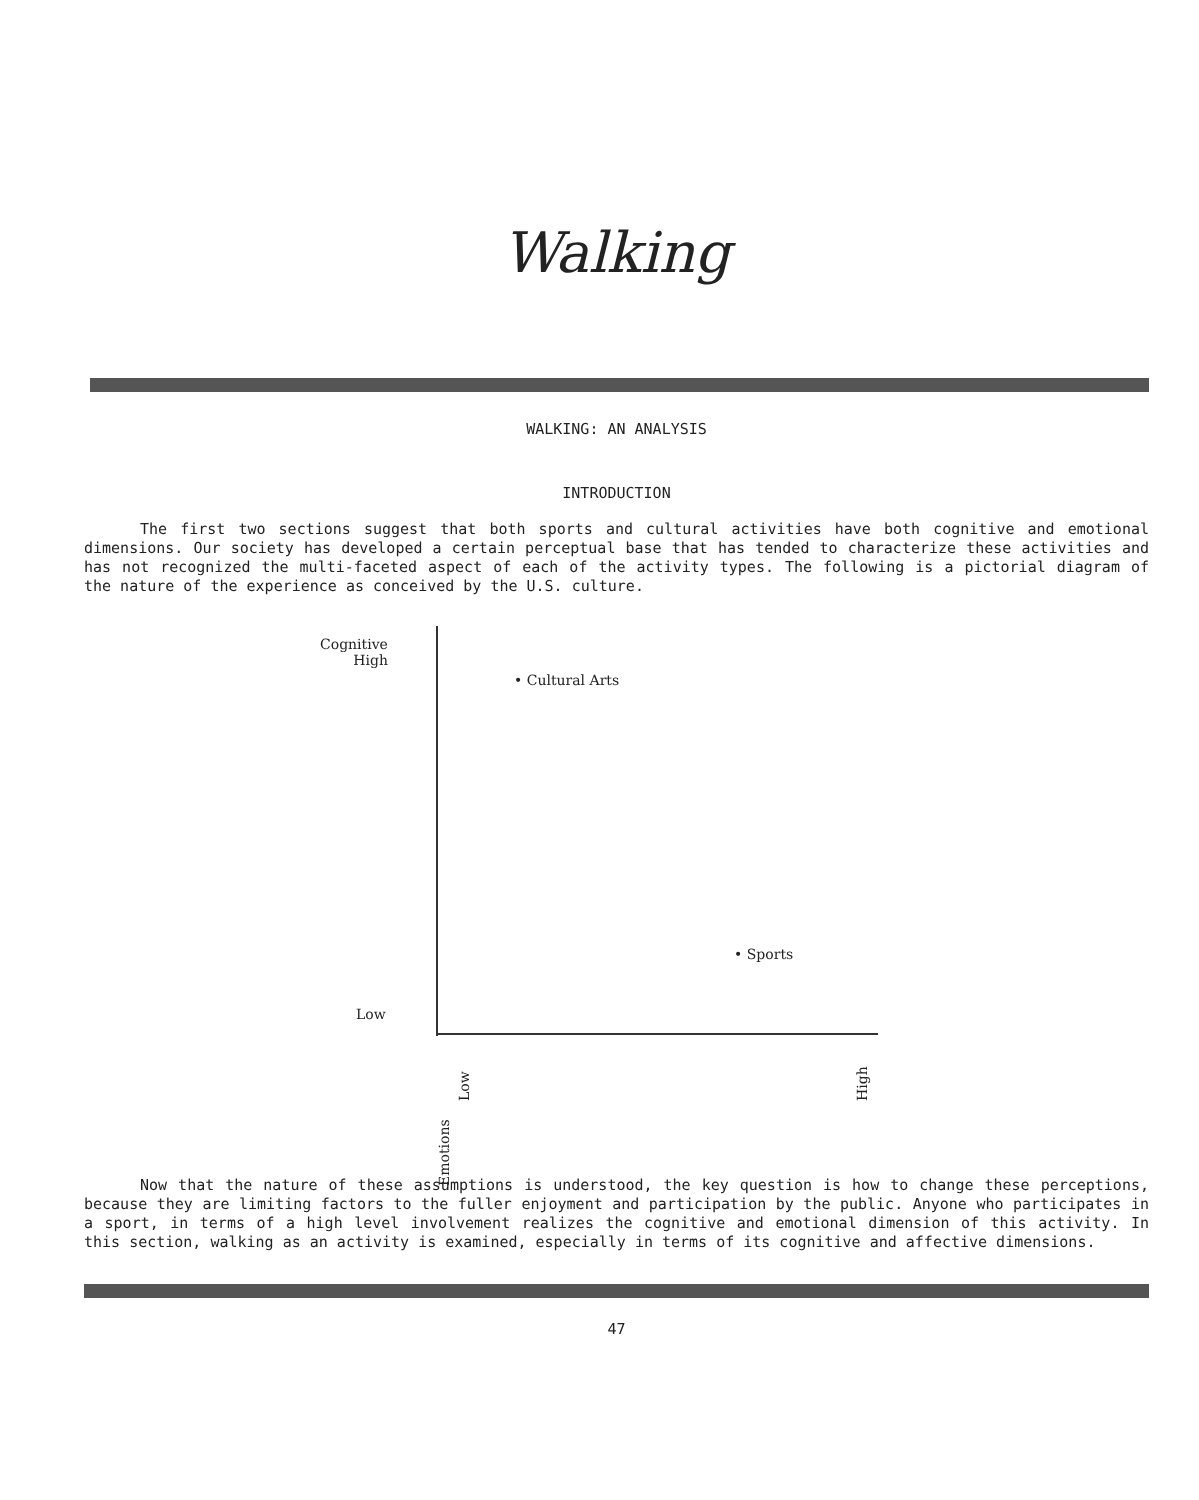Walking
WALKING: AN ANALYSIS
INTRODUCTION
The first two sections suggest that both sports and cultural activities have both cognitive and emotional dimensions. Our society has developed a certain perceptual base that has tended to characterize these activities and has not recognized the multi-faceted aspect of each of the activity types. The following is a pictorial diagram of the nature of the experience as conceived by the U.S. culture.
Cognitive
High
• Cultural Arts
• Sports
Low
Emotions
Low High
Now that the nature of these assumptions is understood, the key question is how to change these perceptions, because they are limiting factors to the fuller enjoyment and participation by the public. Anyone who participates in a sport, in terms of a high level involvement realizes the cognitive and emotional dimension of this activity. In this section, walking as an activity is examined, especially in terms of its cognitive and affective dimensions.
47